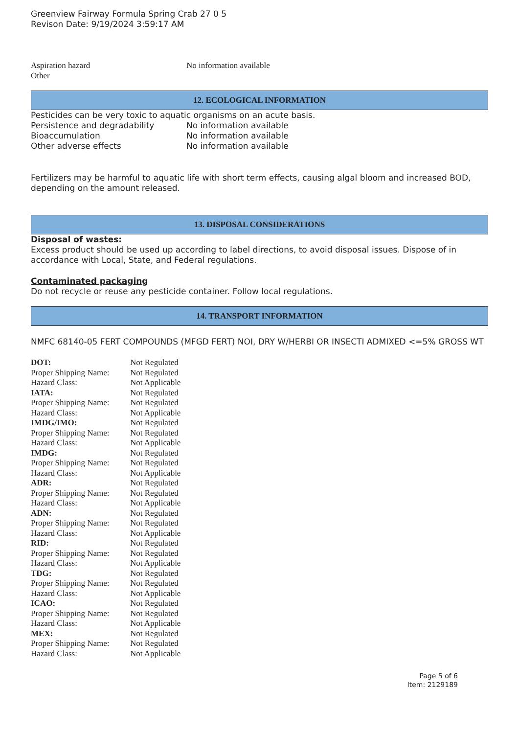Greenview Fairway Formula Spring Crab 27 0 5
Revison Date: 9/19/2024 3:59:17 AM
| Aspiration hazard | No information available |
| Other | |
12. ECOLOGICAL INFORMATION
Pesticides can be very toxic to aquatic organisms on an acute basis.
| Persistence and degradability | No information available |
| Bioaccumulation | No information available |
| Other adverse effects | No information available |
Fertilizers may be harmful to aquatic life with short term effects, causing algal bloom and increased BOD, depending on the amount released.
13. DISPOSAL CONSIDERATIONS
Disposal of wastes:
Excess product should be used up according to label directions, to avoid disposal issues. Dispose of in accordance with Local, State, and Federal regulations.
Contaminated packaging
Do not recycle or reuse any pesticide container. Follow local regulations.
14. TRANSPORT INFORMATION
NMFC 68140-05 FERT COMPOUNDS (MFGD FERT) NOI, DRY W/HERBI OR INSECTI ADMIXED <=5% GROSS WT
| DOT: | Not Regulated |
| Proper Shipping Name: | Not Regulated |
| Hazard Class: | Not Applicable |
| IATA: | Not Regulated |
| Proper Shipping Name: | Not Regulated |
| Hazard Class: | Not Applicable |
| IMDG/IMO: | Not Regulated |
| Proper Shipping Name: | Not Regulated |
| Hazard Class: | Not Applicable |
| IMDG: | Not Regulated |
| Proper Shipping Name: | Not Regulated |
| Hazard Class: | Not Applicable |
| ADR: | Not Regulated |
| Proper Shipping Name: | Not Regulated |
| Hazard Class: | Not Applicable |
| ADN: | Not Regulated |
| Proper Shipping Name: | Not Regulated |
| Hazard Class: | Not Applicable |
| RID: | Not Regulated |
| Proper Shipping Name: | Not Regulated |
| Hazard Class: | Not Applicable |
| TDG: | Not Regulated |
| Proper Shipping Name: | Not Regulated |
| Hazard Class: | Not Applicable |
| ICAO: | Not Regulated |
| Proper Shipping Name: | Not Regulated |
| Hazard Class: | Not Applicable |
| MEX: | Not Regulated |
| Proper Shipping Name: | Not Regulated |
| Hazard Class: | Not Applicable |
Page 5 of 6
Item: 2129189